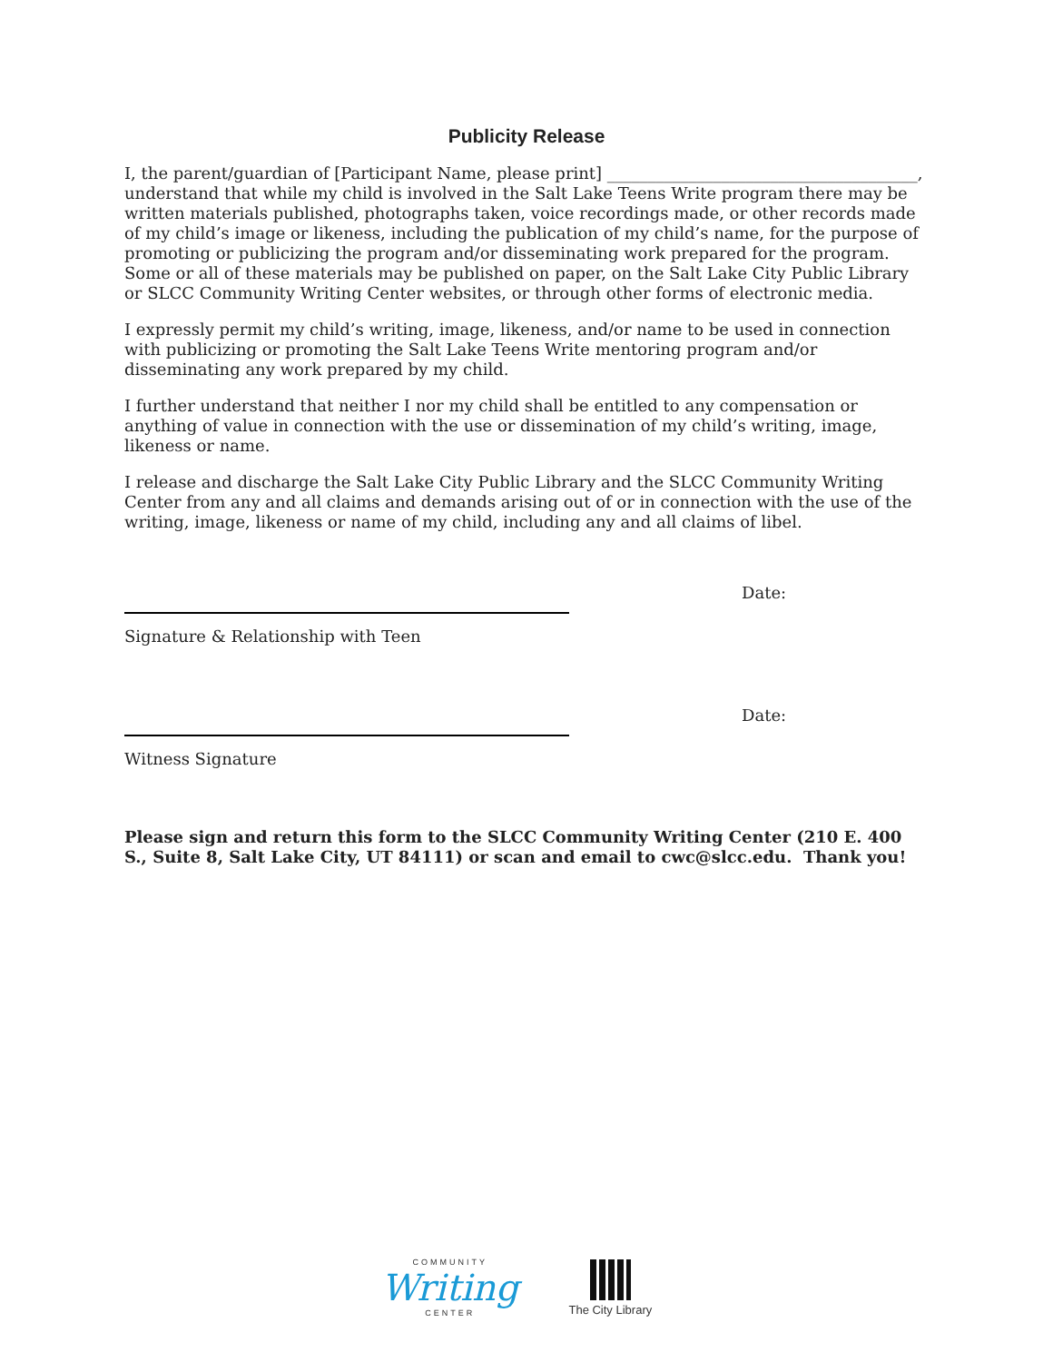Publicity Release
I, the parent/guardian of [Participant Name, please print] ______________________________________, understand that while my child is involved in the Salt Lake Teens Write program there may be written materials published, photographs taken, voice recordings made, or other records made of my child’s image or likeness, including the publication of my child’s name, for the purpose of promoting or publicizing the program and/or disseminating work prepared for the program. Some or all of these materials may be published on paper, on the Salt Lake City Public Library or SLCC Community Writing Center websites, or through other forms of electronic media.
I expressly permit my child’s writing, image, likeness, and/or name to be used in connection with publicizing or promoting the Salt Lake Teens Write mentoring program and/or disseminating any work prepared by my child.
I further understand that neither I nor my child shall be entitled to any compensation or anything of value in connection with the use or dissemination of my child’s writing, image, likeness or name.
I release and discharge the Salt Lake City Public Library and the SLCC Community Writing Center from any and all claims and demands arising out of or in connection with the use of the writing, image, likeness or name of my child, including any and all claims of libel.
Date:
Signature & Relationship with Teen
Date:
Witness Signature
Please sign and return this form to the SLCC Community Writing Center (210 E. 400 S., Suite 8, Salt Lake City, UT 84111) or scan and email to cwc@slcc.edu. Thank you!
COMMUNITY
Writing
CENTER
The City Library